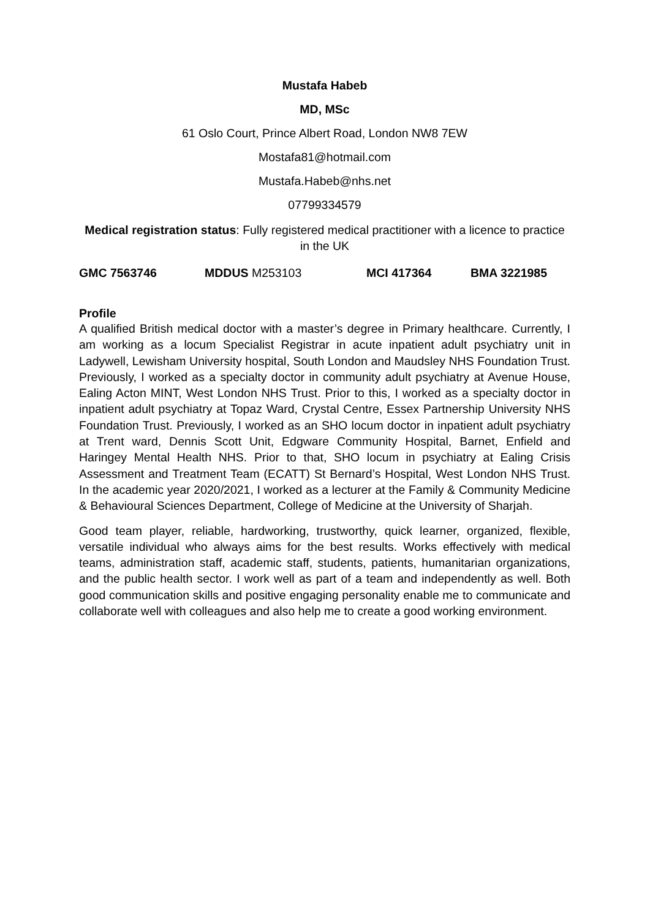Mustafa Habeb
MD, MSc
61 Oslo Court, Prince Albert Road, London NW8 7EW
Mostafa81@hotmail.com
Mustafa.Habeb@nhs.net
07799334579
Medical registration status: Fully registered medical practitioner with a licence to practice in the UK
GMC 7563746 MDDUS M253103 MCI 417364 BMA 3221985
Profile
A qualified British medical doctor with a master’s degree in Primary healthcare. Currently, I am working as a locum Specialist Registrar in acute inpatient adult psychiatry unit in Ladywell, Lewisham University hospital, South London and Maudsley NHS Foundation Trust. Previously, I worked as a specialty doctor in community adult psychiatry at Avenue House, Ealing Acton MINT, West London NHS Trust. Prior to this, I worked as a specialty doctor in inpatient adult psychiatry at Topaz Ward, Crystal Centre, Essex Partnership University NHS Foundation Trust. Previously, I worked as an SHO locum doctor in inpatient adult psychiatry at Trent ward, Dennis Scott Unit, Edgware Community Hospital, Barnet, Enfield and Haringey Mental Health NHS. Prior to that, SHO locum in psychiatry at Ealing Crisis Assessment and Treatment Team (ECATT) St Bernard’s Hospital, West London NHS Trust. In the academic year 2020/2021, I worked as a lecturer at the Family & Community Medicine & Behavioural Sciences Department, College of Medicine at the University of Sharjah.
Good team player, reliable, hardworking, trustworthy, quick learner, organized, flexible, versatile individual who always aims for the best results. Works effectively with medical teams, administration staff, academic staff, students, patients, humanitarian organizations, and the public health sector. I work well as part of a team and independently as well. Both good communication skills and positive engaging personality enable me to communicate and collaborate well with colleagues and also help me to create a good working environment.